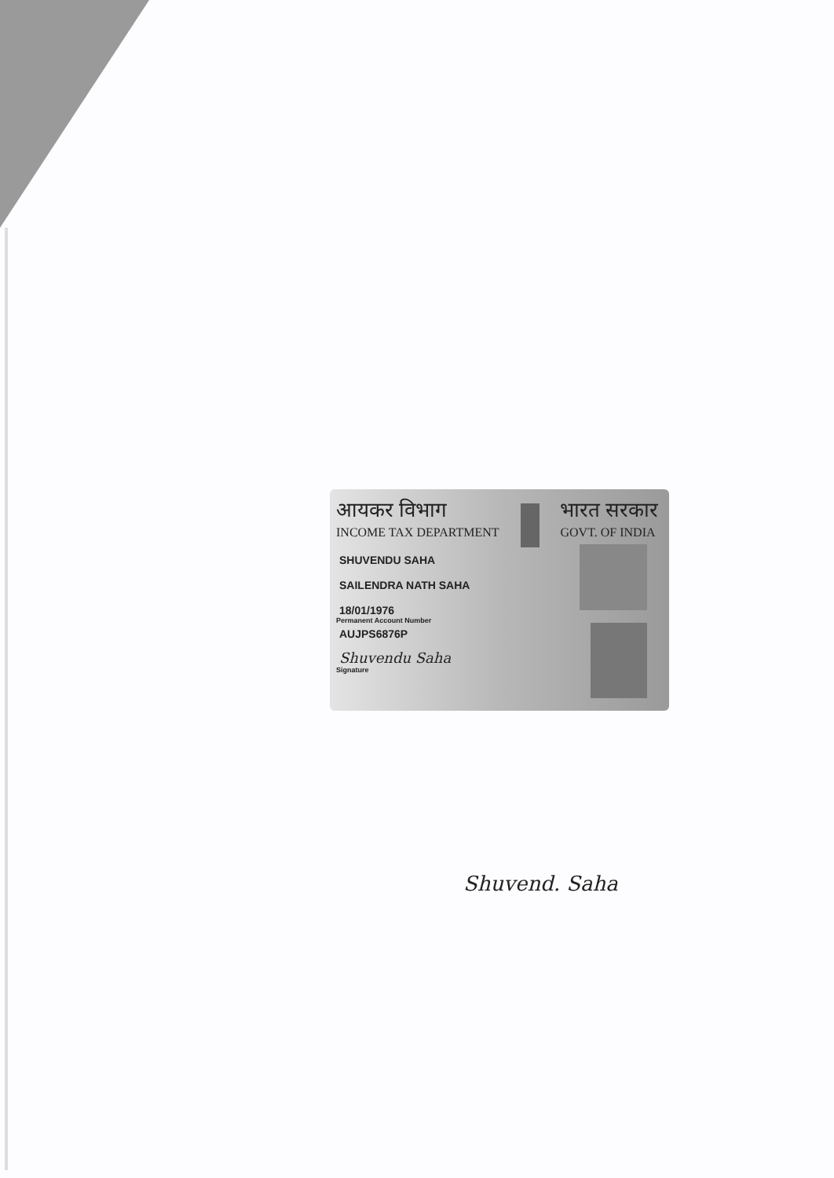आयकर विभाग
INCOME TAX DEPARTMENT
भारत सरकार
GOVT. OF INDIA
SHUVENDU SAHA
SAILENDRA NATH SAHA
18/01/1976
Permanent Account Number
AUJPS6876P
Shuvendu Saha
Signature
Shuvend. Saha